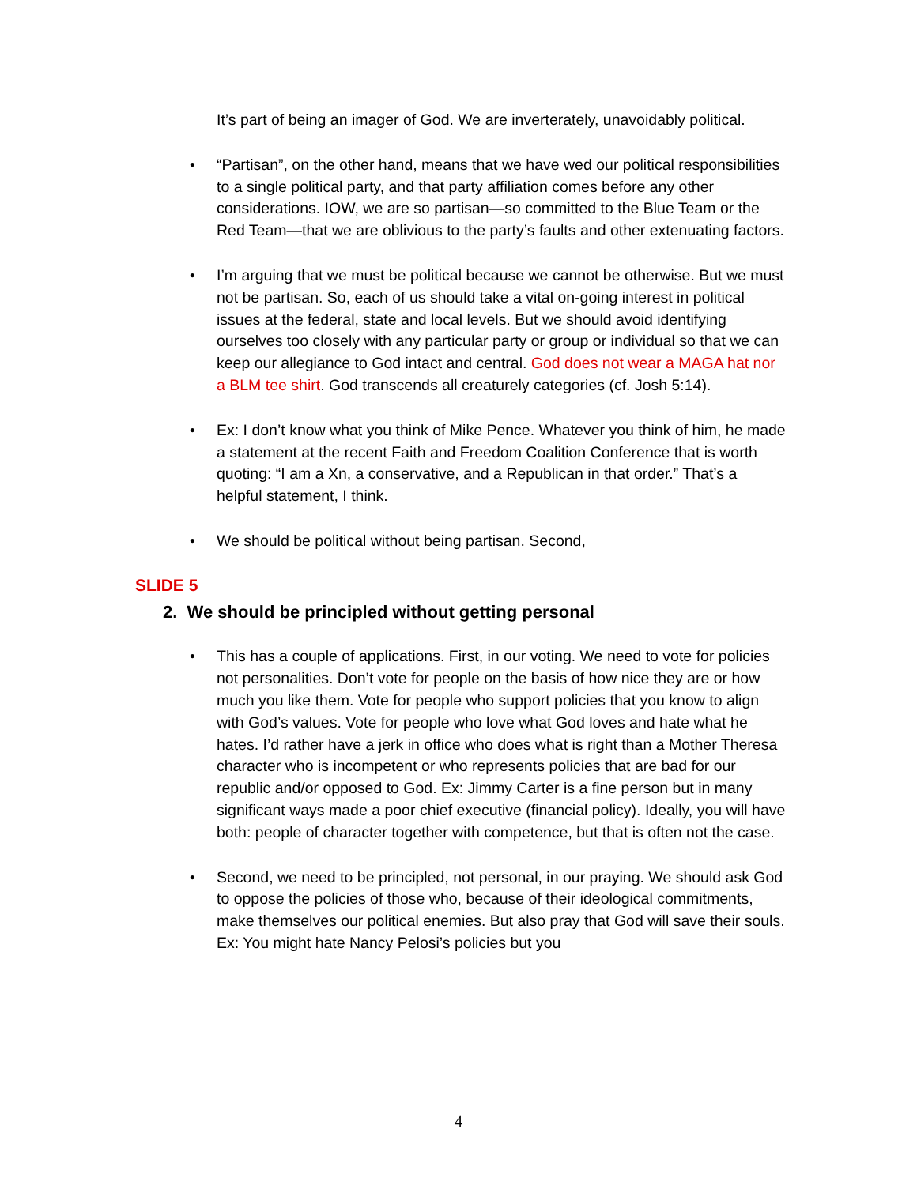It’s part of being an imager of God. We are inverterately, unavoidably political.
• “Partisan”, on the other hand, means that we have wed our political responsibilities to a single political party, and that party affiliation comes before any other considerations. IOW, we are so partisan—so committed to the Blue Team or the Red Team—that we are oblivious to the party’s faults and other extenuating factors.
• I’m arguing that we must be political because we cannot be otherwise. But we must not be partisan. So, each of us should take a vital on-going interest in political issues at the federal, state and local levels. But we should avoid identifying ourselves too closely with any particular party or group or individual so that we can keep our allegiance to God intact and central. God does not wear a MAGA hat nor a BLM tee shirt. God transcends all creaturely categories (cf. Josh 5:14).
• Ex: I don’t know what you think of Mike Pence. Whatever you think of him, he made a statement at the recent Faith and Freedom Coalition Conference that is worth quoting: “I am a Xn, a conservative, and a Republican in that order.” That’s a helpful statement, I think.
• We should be political without being partisan. Second,
SLIDE 5
2. We should be principled without getting personal
• This has a couple of applications. First, in our voting. We need to vote for policies not personalities. Don’t vote for people on the basis of how nice they are or how much you like them. Vote for people who support policies that you know to align with God’s values. Vote for people who love what God loves and hate what he hates. I’d rather have a jerk in office who does what is right than a Mother Theresa character who is incompetent or who represents policies that are bad for our republic and/or opposed to God. Ex: Jimmy Carter is a fine person but in many significant ways made a poor chief executive (financial policy). Ideally, you will have both: people of character together with competence, but that is often not the case.
• Second, we need to be principled, not personal, in our praying. We should ask God to oppose the policies of those who, because of their ideological commitments, make themselves our political enemies. But also pray that God will save their souls. Ex: You might hate Nancy Pelosi’s policies but you
4